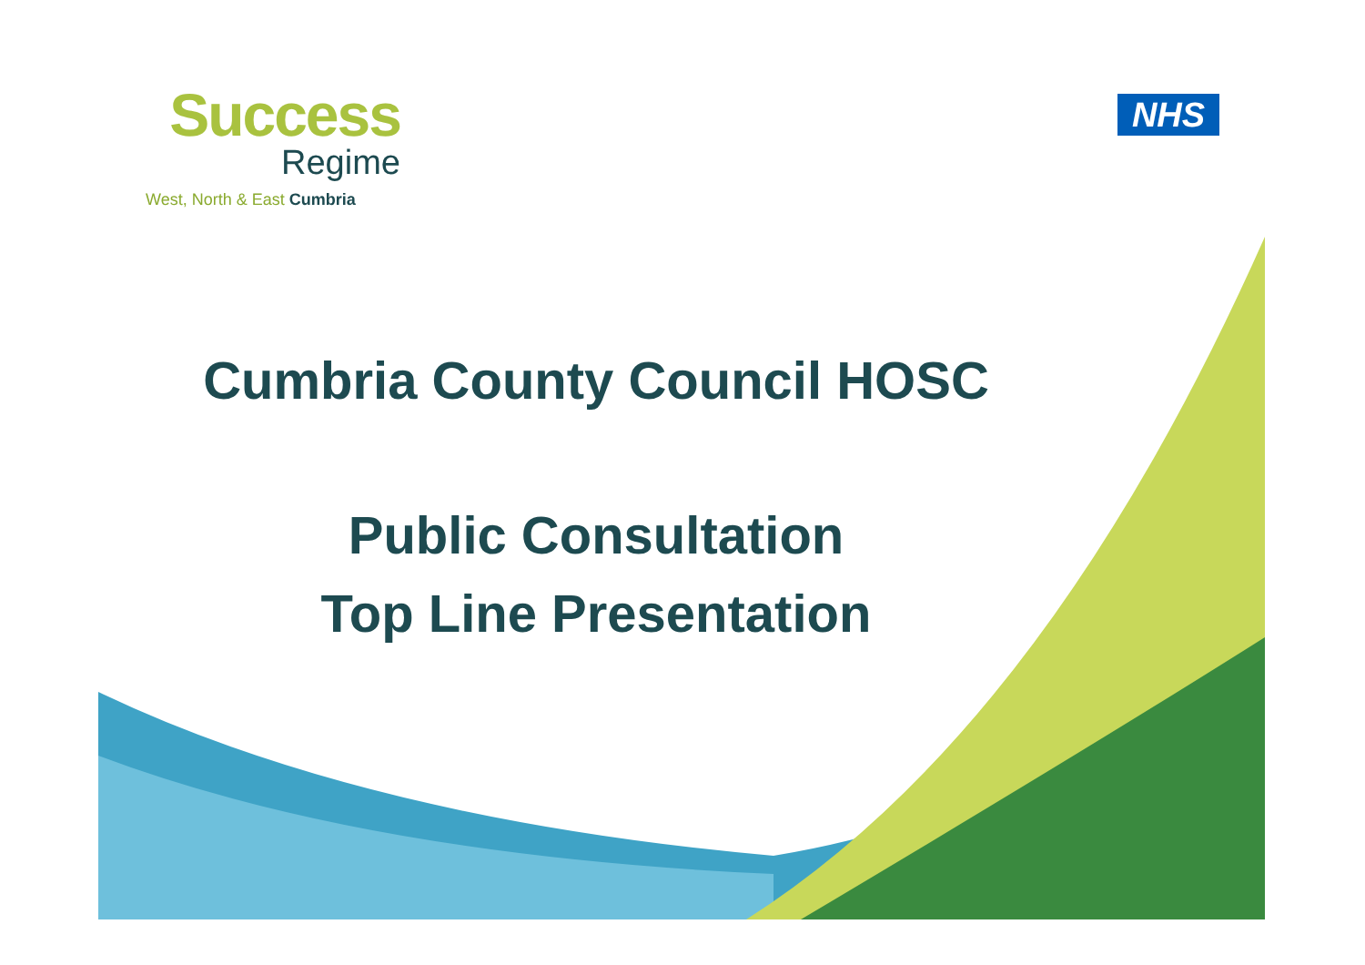Success
Regime
West, North & East Cumbria
NHS
Cumbria County Council HOSC
Public Consultation
Top Line Presentation